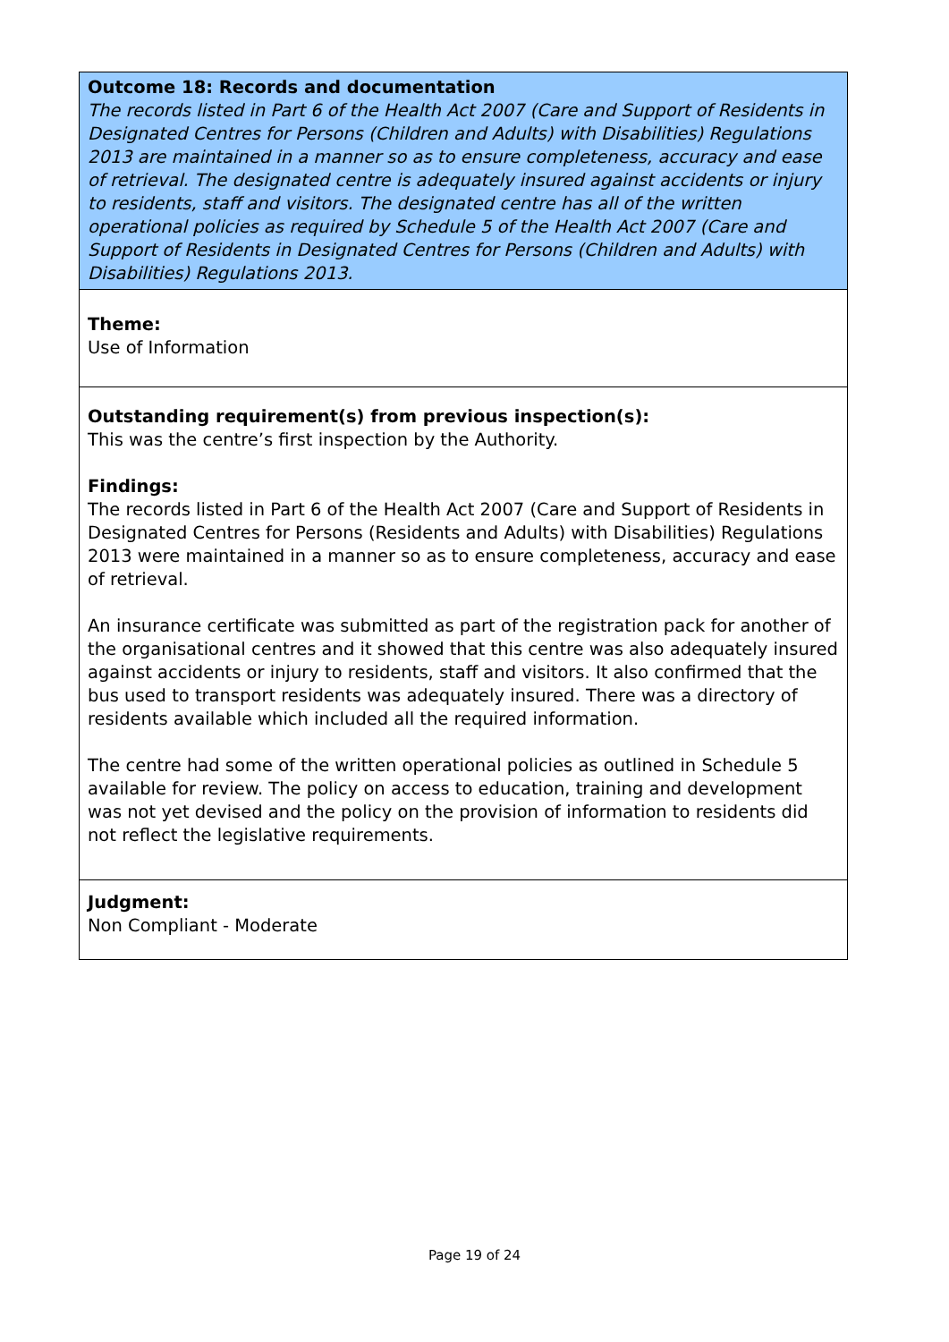Outcome 18: Records and documentation
The records listed in Part 6 of the Health Act 2007 (Care and Support of Residents in Designated Centres for Persons (Children and Adults) with Disabilities) Regulations 2013 are maintained in a manner so as to ensure completeness, accuracy and ease of retrieval. The designated centre is adequately insured against accidents or injury to residents, staff and visitors. The designated centre has all of the written operational policies as required by Schedule 5 of the Health Act 2007 (Care and Support of Residents in Designated Centres for Persons (Children and Adults) with Disabilities) Regulations 2013.
Theme:
Use of Information
Outstanding requirement(s) from previous inspection(s):
This was the centre’s first inspection by the Authority.
Findings:
The records listed in Part 6 of the Health Act 2007 (Care and Support of Residents in Designated Centres for Persons (Residents and Adults) with Disabilities) Regulations 2013 were maintained in a manner so as to ensure completeness, accuracy and ease of retrieval.
An insurance certificate was submitted as part of the registration pack for another of the organisational centres and it showed that this centre was also adequately insured against accidents or injury to residents, staff and visitors. It also confirmed that the bus used to transport residents was adequately insured. There was a directory of residents available which included all the required information.
The centre had some of the written operational policies as outlined in Schedule 5 available for review. The policy on access to education, training and development was not yet devised and the policy on the provision of information to residents did not reflect the legislative requirements.
Judgment:
Non Compliant - Moderate
Page 19 of 24